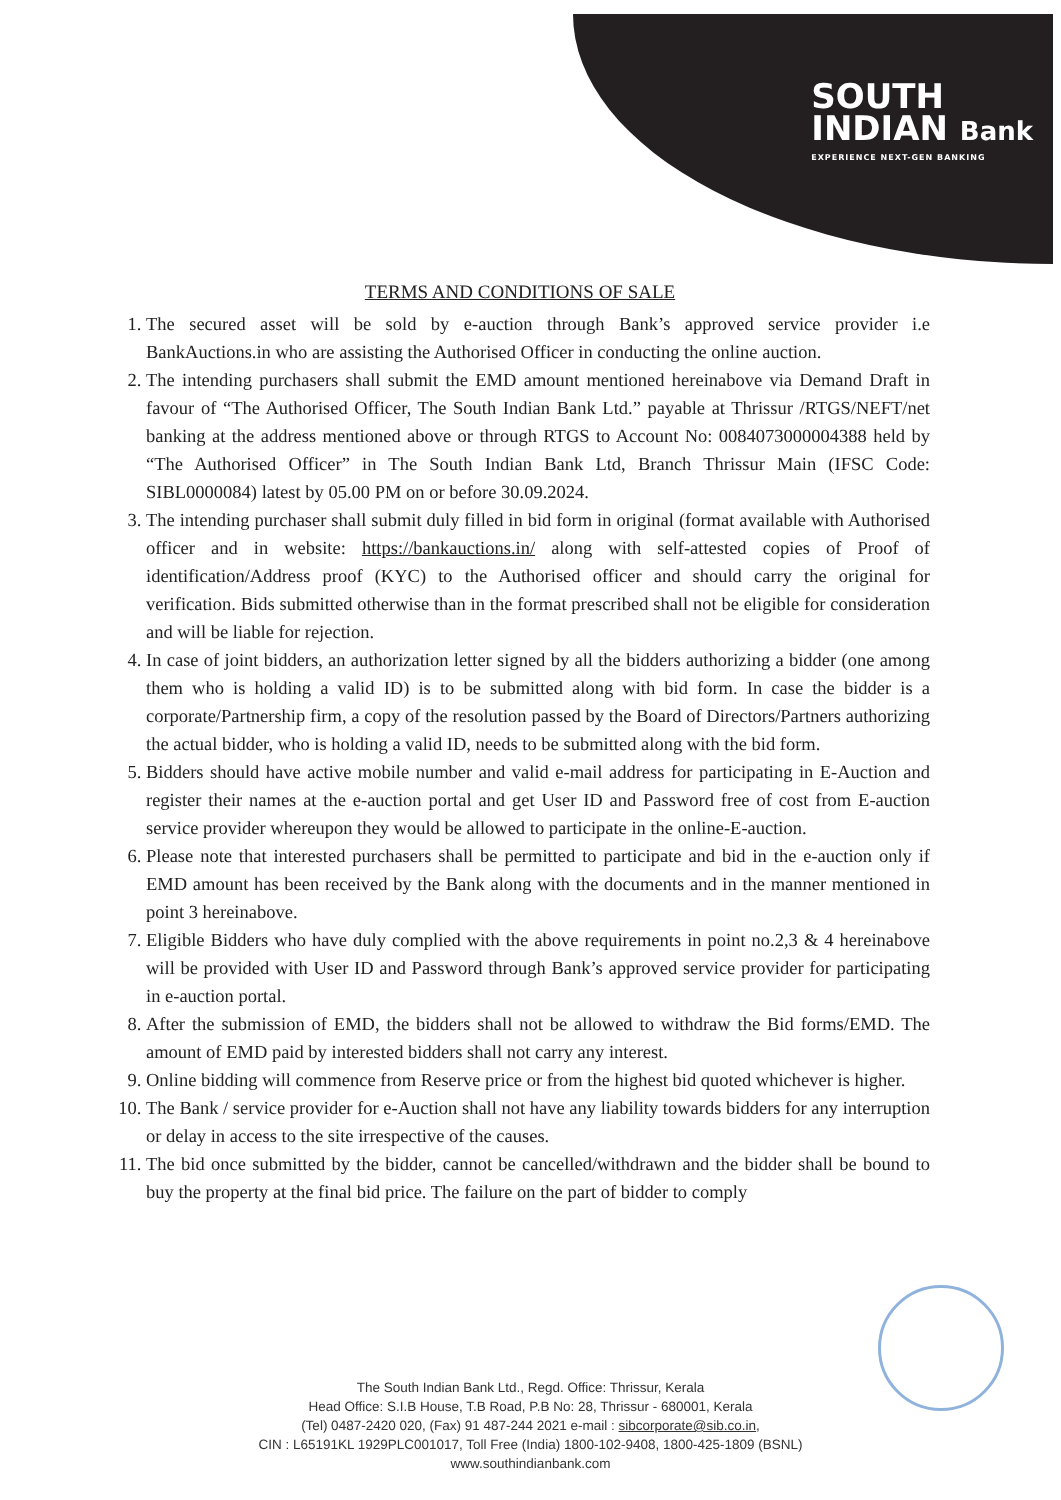SOUTH
INDIAN Bank
EXPERIENCE NEXT-GEN BANKING
TERMS AND CONDITIONS OF SALE
1. The secured asset will be sold by e-auction through Bank’s approved service provider i.e BankAuctions.in who are assisting the Authorised Officer in conducting the online auction.
2. The intending purchasers shall submit the EMD amount mentioned hereinabove via Demand Draft in favour of “The Authorised Officer, The South Indian Bank Ltd.” payable at Thrissur /RTGS/NEFT/net banking at the address mentioned above or through RTGS to Account No: 0084073000004388 held by “The Authorised Officer” in The South Indian Bank Ltd, Branch Thrissur Main (IFSC Code: SIBL0000084) latest by 05.00 PM on or before 30.09.2024.
3. The intending purchaser shall submit duly filled in bid form in original (format available with Authorised officer and in website: https://bankauctions.in/ along with self-attested copies of Proof of identification/Address proof (KYC) to the Authorised officer and should carry the original for verification. Bids submitted otherwise than in the format prescribed shall not be eligible for consideration and will be liable for rejection.
4. In case of joint bidders, an authorization letter signed by all the bidders authorizing a bidder (one among them who is holding a valid ID) is to be submitted along with bid form. In case the bidder is a corporate/Partnership firm, a copy of the resolution passed by the Board of Directors/Partners authorizing the actual bidder, who is holding a valid ID, needs to be submitted along with the bid form.
5. Bidders should have active mobile number and valid e-mail address for participating in E-Auction and register their names at the e-auction portal and get User ID and Password free of cost from E-auction service provider whereupon they would be allowed to participate in the online-E-auction.
6. Please note that interested purchasers shall be permitted to participate and bid in the e-auction only if EMD amount has been received by the Bank along with the documents and in the manner mentioned in point 3 hereinabove.
7. Eligible Bidders who have duly complied with the above requirements in point no.2,3 & 4 hereinabove will be provided with User ID and Password through Bank’s approved service provider for participating in e-auction portal.
8. After the submission of EMD, the bidders shall not be allowed to withdraw the Bid forms/EMD. The amount of EMD paid by interested bidders shall not carry any interest.
9. Online bidding will commence from Reserve price or from the highest bid quoted whichever is higher.
10. The Bank / service provider for e-Auction shall not have any liability towards bidders for any interruption or delay in access to the site irrespective of the causes.
11. The bid once submitted by the bidder, cannot be cancelled/withdrawn and the bidder shall be bound to buy the property at the final bid price. The failure on the part of bidder to comply
The South Indian Bank Ltd., Regd. Office: Thrissur, Kerala
Head Office: S.I.B House, T.B Road, P.B No: 28, Thrissur - 680001, Kerala
(Tel) 0487-2420 020, (Fax) 91 487-244 2021 e-mail : sibcorporate@sib.co.in,
CIN : L65191KL 1929PLC001017, Toll Free (India) 1800-102-9408, 1800-425-1809 (BSNL)
www.southindianbank.com